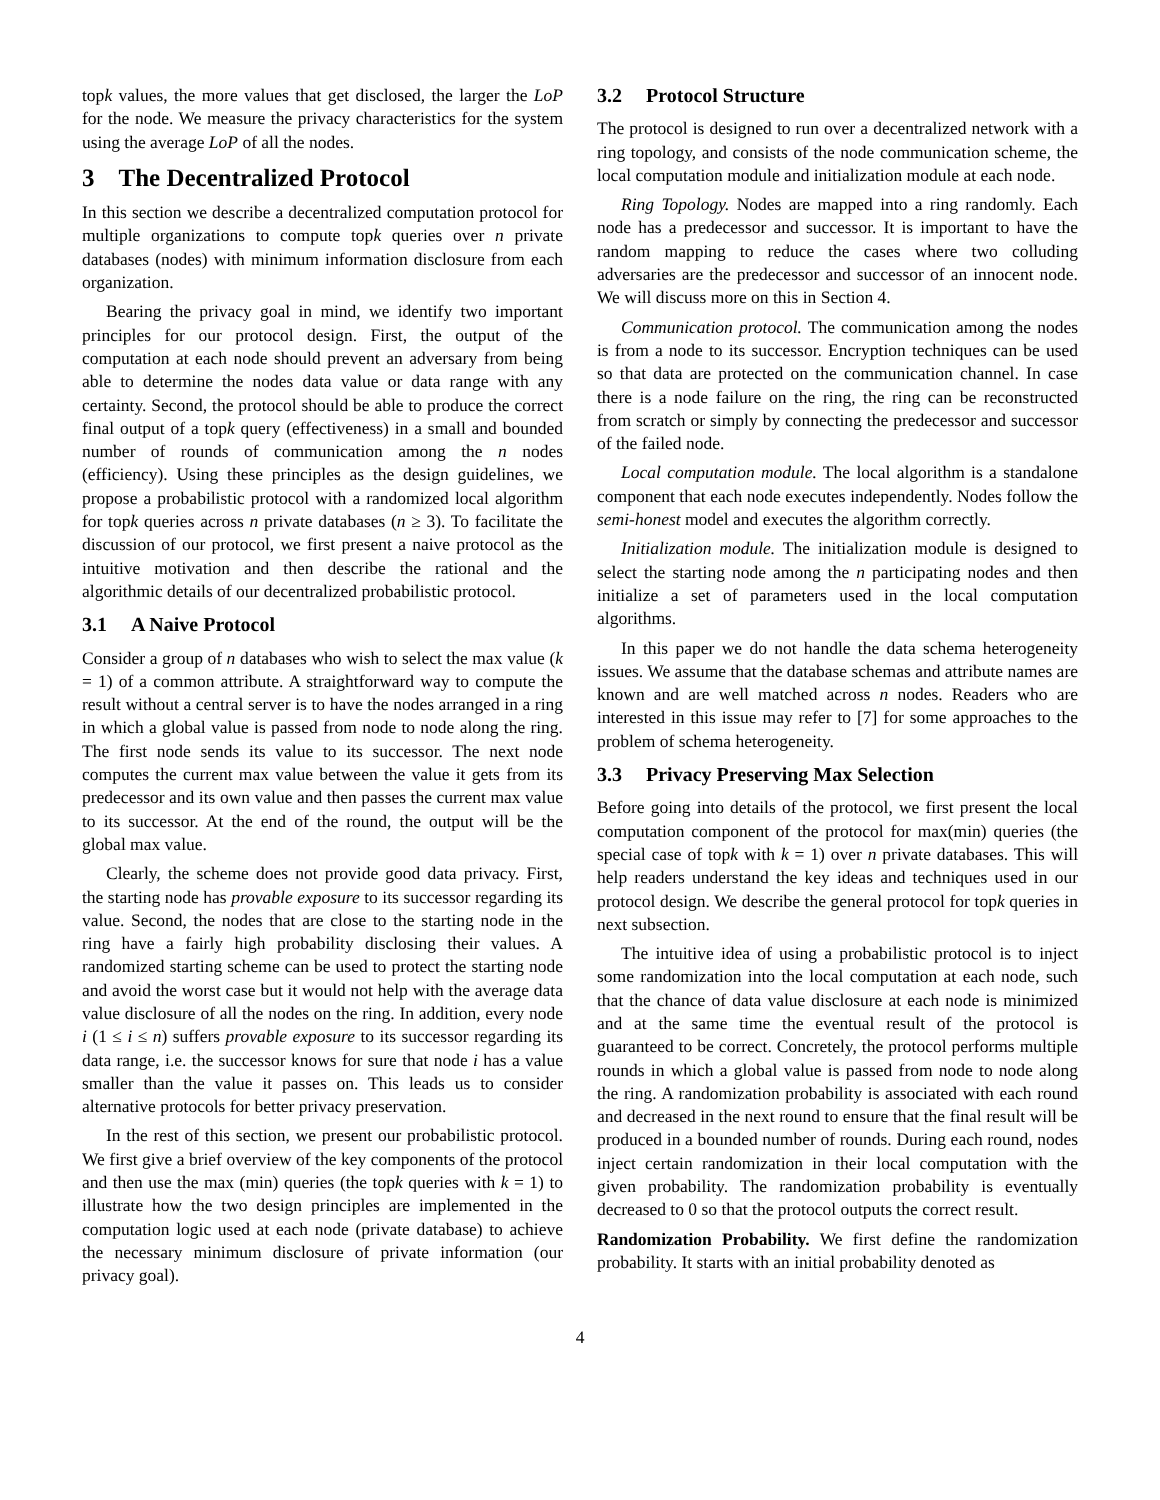topk values, the more values that get disclosed, the larger the LoP for the node. We measure the privacy characteristics for the system using the average LoP of all the nodes.
3 The Decentralized Protocol
In this section we describe a decentralized computation protocol for multiple organizations to compute topk queries over n private databases (nodes) with minimum information disclosure from each organization.
Bearing the privacy goal in mind, we identify two important principles for our protocol design. First, the output of the computation at each node should prevent an adversary from being able to determine the nodes data value or data range with any certainty. Second, the protocol should be able to produce the correct final output of a topk query (effectiveness) in a small and bounded number of rounds of communication among the n nodes (efficiency). Using these principles as the design guidelines, we propose a probabilistic protocol with a randomized local algorithm for topk queries across n private databases (n ≥ 3). To facilitate the discussion of our protocol, we first present a naive protocol as the intuitive motivation and then describe the rational and the algorithmic details of our decentralized probabilistic protocol.
3.1 A Naive Protocol
Consider a group of n databases who wish to select the max value (k = 1) of a common attribute. A straightforward way to compute the result without a central server is to have the nodes arranged in a ring in which a global value is passed from node to node along the ring. The first node sends its value to its successor. The next node computes the current max value between the value it gets from its predecessor and its own value and then passes the current max value to its successor. At the end of the round, the output will be the global max value.
Clearly, the scheme does not provide good data privacy. First, the starting node has provable exposure to its successor regarding its value. Second, the nodes that are close to the starting node in the ring have a fairly high probability disclosing their values. A randomized starting scheme can be used to protect the starting node and avoid the worst case but it would not help with the average data value disclosure of all the nodes on the ring. In addition, every node i (1 ≤ i ≤ n) suffers provable exposure to its successor regarding its data range, i.e. the successor knows for sure that node i has a value smaller than the value it passes on. This leads us to consider alternative protocols for better privacy preservation.
In the rest of this section, we present our probabilistic protocol. We first give a brief overview of the key components of the protocol and then use the max (min) queries (the topk queries with k = 1) to illustrate how the two design principles are implemented in the computation logic used at each node (private database) to achieve the necessary minimum disclosure of private information (our privacy goal).
3.2 Protocol Structure
The protocol is designed to run over a decentralized network with a ring topology, and consists of the node communication scheme, the local computation module and initialization module at each node.
Ring Topology. Nodes are mapped into a ring randomly. Each node has a predecessor and successor. It is important to have the random mapping to reduce the cases where two colluding adversaries are the predecessor and successor of an innocent node. We will discuss more on this in Section 4.
Communication protocol. The communication among the nodes is from a node to its successor. Encryption techniques can be used so that data are protected on the communication channel. In case there is a node failure on the ring, the ring can be reconstructed from scratch or simply by connecting the predecessor and successor of the failed node.
Local computation module. The local algorithm is a standalone component that each node executes independently. Nodes follow the semi-honest model and executes the algorithm correctly.
Initialization module. The initialization module is designed to select the starting node among the n participating nodes and then initialize a set of parameters used in the local computation algorithms.
In this paper we do not handle the data schema heterogeneity issues. We assume that the database schemas and attribute names are known and are well matched across n nodes. Readers who are interested in this issue may refer to [7] for some approaches to the problem of schema heterogeneity.
3.3 Privacy Preserving Max Selection
Before going into details of the protocol, we first present the local computation component of the protocol for max(min) queries (the special case of topk with k = 1) over n private databases. This will help readers understand the key ideas and techniques used in our protocol design. We describe the general protocol for topk queries in next subsection.
The intuitive idea of using a probabilistic protocol is to inject some randomization into the local computation at each node, such that the chance of data value disclosure at each node is minimized and at the same time the eventual result of the protocol is guaranteed to be correct. Concretely, the protocol performs multiple rounds in which a global value is passed from node to node along the ring. A randomization probability is associated with each round and decreased in the next round to ensure that the final result will be produced in a bounded number of rounds. During each round, nodes inject certain randomization in their local computation with the given probability. The randomization probability is eventually decreased to 0 so that the protocol outputs the correct result.
Randomization Probability. We first define the randomization probability. It starts with an initial probability denoted as
4